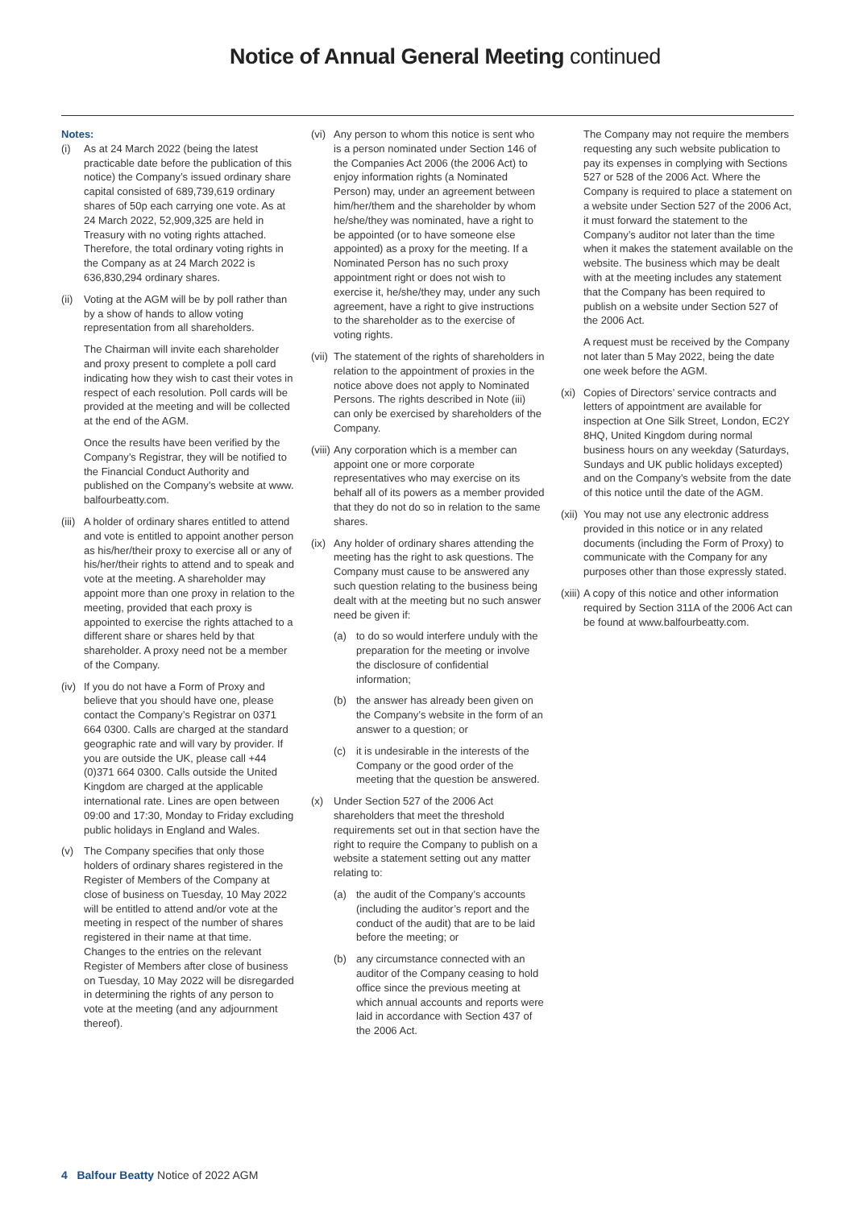Notice of Annual General Meeting continued
Notes:
(i) As at 24 March 2022 (being the latest practicable date before the publication of this notice) the Company’s issued ordinary share capital consisted of 689,739,619 ordinary shares of 50p each carrying one vote. As at 24 March 2022, 52,909,325 are held in Treasury with no voting rights attached. Therefore, the total ordinary voting rights in the Company as at 24 March 2022 is 636,830,294 ordinary shares.
(ii)
Voting at the AGM will be by poll rather than by a show of hands to allow voting representation from all shareholders.
The Chairman will invite each shareholder and proxy present to complete a poll card indicating how they wish to cast their votes in respect of each resolution. Poll cards will be provided at the meeting and will be collected at the end of the AGM.
Once the results have been verified by the Company’s Registrar, they will be notified to the Financial Conduct Authority and published on the Company’s website at www. balfourbeatty.com.
(iii)
A holder of ordinary shares entitled to attend and vote is entitled to appoint another person as his/her/their proxy to exercise all or any of his/her/their rights to attend and to speak and vote at the meeting. A shareholder may appoint more than one proxy in relation to the meeting, provided that each proxy is appointed to exercise the rights attached to a different share or shares held by that shareholder. A proxy need not be a member of the Company.
(iv)
If you do not have a Form of Proxy and believe that you should have one, please contact the Company’s Registrar on 0371 664 0300. Calls are charged at the standard geographic rate and will vary by provider. If you are outside the UK, please call +44 (0)371 664 0300. Calls outside the United Kingdom are charged at the applicable international rate. Lines are open between 09:00 and 17:30, Monday to Friday excluding public holidays in England and Wales.
(v) The Company specifies that only those holders of ordinary shares registered in the Register of Members of the Company at close of business on Tuesday, 10 May 2022 will be entitled to attend and/or vote at the meeting in respect of the number of shares registered in their name at that time. Changes to the entries on the relevant Register of Members after close of business on Tuesday, 10 May 2022 will be disregarded in determining the rights of any person to vote at the meeting (and any adjournment thereof).
(vi)
Any person to whom this notice is sent who is a person nominated under Section 146 of the Companies Act 2006 (the 2006 Act) to enjoy information rights (a Nominated Person) may, under an agreement between him/her/them and the shareholder by whom he/she/they was nominated, have a right to be appointed (or to have someone else appointed) as a proxy for the meeting. If a Nominated Person has no such proxy appointment right or does not wish to exercise it, he/she/they may, under any such agreement, have a right to give instructions to the shareholder as to the exercise of voting rights.
(vii)
The statement of the rights of shareholders in relation to the appointment of proxies in the notice above does not apply to Nominated Persons. The rights described in Note (iii) can only be exercised by shareholders of the Company.
(viii)
Any corporation which is a member can appoint one or more corporate representatives who may exercise on its behalf all of its powers as a member provided that they do not do so in relation to the same shares.
(ix)
Any holder of ordinary shares attending the meeting has the right to ask questions. The Company must cause to be answered any such question relating to the business being dealt with at the meeting but no such answer need be given if:
(a) to do so would interfere unduly with the preparation for the meeting or involve the disclosure of confidential information;
(b) the answer has already been given on the Company’s website in the form of an answer to a question; or
(c) it is undesirable in the interests of the Company or the good order of the meeting that the question be answered.
(x) Under Section 527 of the 2006 Act shareholders that meet the threshold requirements set out in that section have the right to require the Company to publish on a website a statement setting out any matter relating to:
(a) the audit of the Company’s accounts (including the auditor’s report and the conduct of the audit) that are to be laid before the meeting; or
(b) any circumstance connected with an auditor of the Company ceasing to hold office since the previous meeting at which annual accounts and reports were laid in accordance with Section 437 of the 2006 Act.
The Company may not require the members requesting any such website publication to pay its expenses in complying with Sections 527 or 528 of the 2006 Act. Where the Company is required to place a statement on a website under Section 527 of the 2006 Act, it must forward the statement to the Company’s auditor not later than the time when it makes the statement available on the website. The business which may be dealt with at the meeting includes any statement that the Company has been required to publish on a website under Section 527 of the 2006 Act.
A request must be received by the Company not later than 5 May 2022, being the date one week before the AGM.
(xi)
Copies of Directors’ service contracts and letters of appointment are available for inspection at One Silk Street, London, EC2Y 8HQ, United Kingdom during normal business hours on any weekday (Saturdays, Sundays and UK public holidays excepted) and on the Company’s website from the date of this notice until the date of the AGM.
(xii)
You may not use any electronic address provided in this notice or in any related documents (including the Form of Proxy) to communicate with the Company for any purposes other than those expressly stated.
(xiii)
A copy of this notice and other information required by Section 311A of the 2006 Act can be found at www.balfourbeatty.com.
4 Balfour Beatty Notice of 2022 AGM